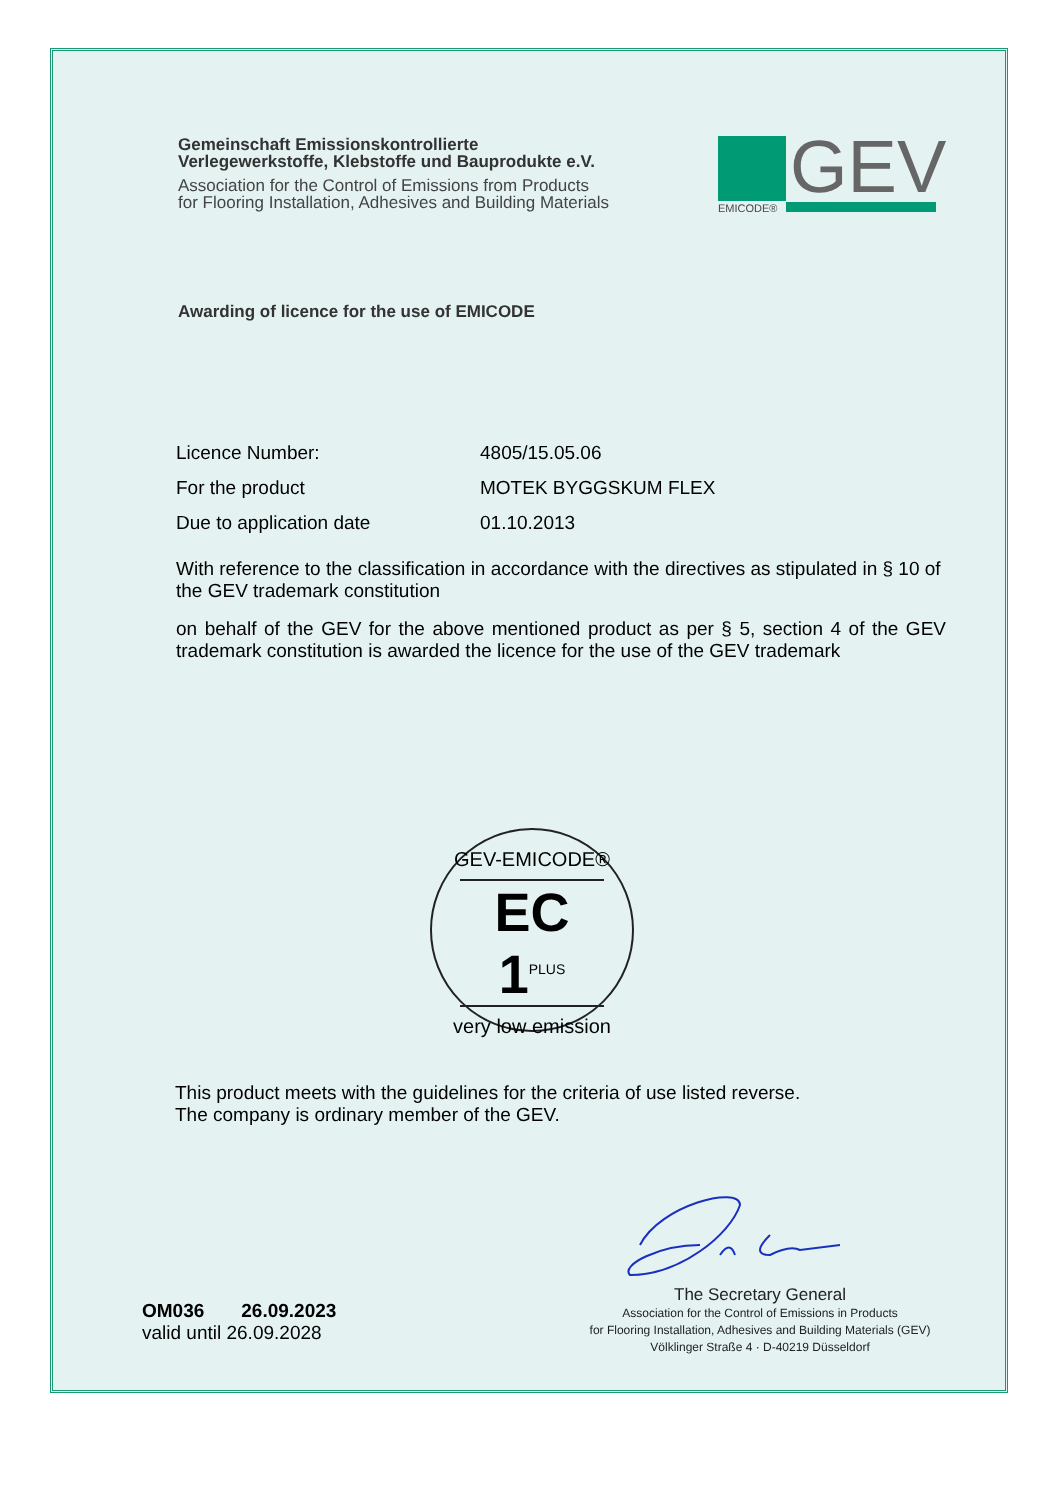Gemeinschaft Emissionskontrollierte
Verlegewerkstoffe, Klebstoffe und Bauprodukte e.V.
Association for the Control of Emissions from Products
for Flooring Installation, Adhesives and Building Materials
GEV
EMICODE®
Awarding of licence for the use of EMICODE
Licence Number: 4805/15.05.06
For the product MOTEK BYGGSKUM FLEX
Due to application date 01.10.2013
With reference to the classification in accordance with the directives as stipulated in § 10 of the GEV trademark constitution
on behalf of the GEV for the above mentioned product as per § 5, section 4 of the GEV trademark constitution is awarded the licence for the use of the GEV trademark
GEV-EMICODE®
EC 1<sup>PLUS</sup>
very low emission
This product meets with the guidelines for the criteria of use listed reverse.
The company is ordinary member of the GEV.
The Secretary General
Association for the Control of Emissions in Products
for Flooring Installation, Adhesives and Building Materials (GEV)
Völklinger Straße 4 · D-40219 Düsseldorf
OM036 26.09.2023
valid until 26.09.2028